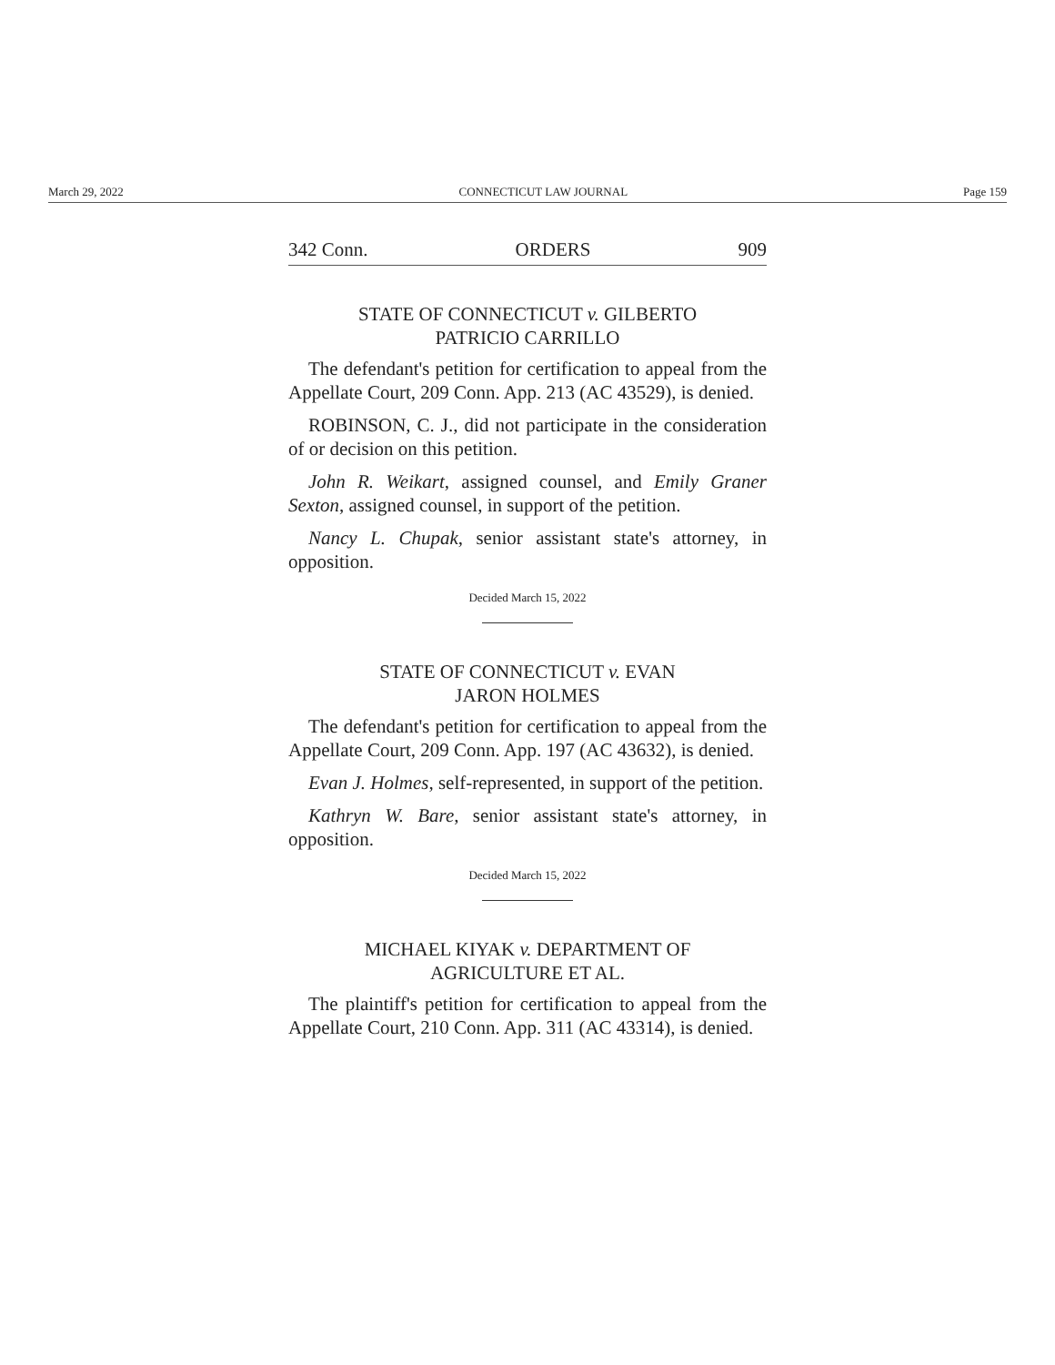March 29, 2022 CONNECTICUT LAW JOURNAL Page 159
342 Conn. ORDERS 909
STATE OF CONNECTICUT v. GILBERTO
PATRICIO CARRILLO
The defendant's petition for certification to appeal from the Appellate Court, 209 Conn. App. 213 (AC 43529), is denied.
ROBINSON, C. J., did not participate in the consideration of or decision on this petition.
John R. Weikart, assigned counsel, and Emily Graner Sexton, assigned counsel, in support of the petition.
Nancy L. Chupak, senior assistant state's attorney, in opposition.
Decided March 15, 2022
STATE OF CONNECTICUT v. EVAN
JARON HOLMES
The defendant's petition for certification to appeal from the Appellate Court, 209 Conn. App. 197 (AC 43632), is denied.
Evan J. Holmes, self-represented, in support of the petition.
Kathryn W. Bare, senior assistant state's attorney, in opposition.
Decided March 15, 2022
MICHAEL KIYAK v. DEPARTMENT OF
AGRICULTURE ET AL.
The plaintiff's petition for certification to appeal from the Appellate Court, 210 Conn. App. 311 (AC 43314), is denied.